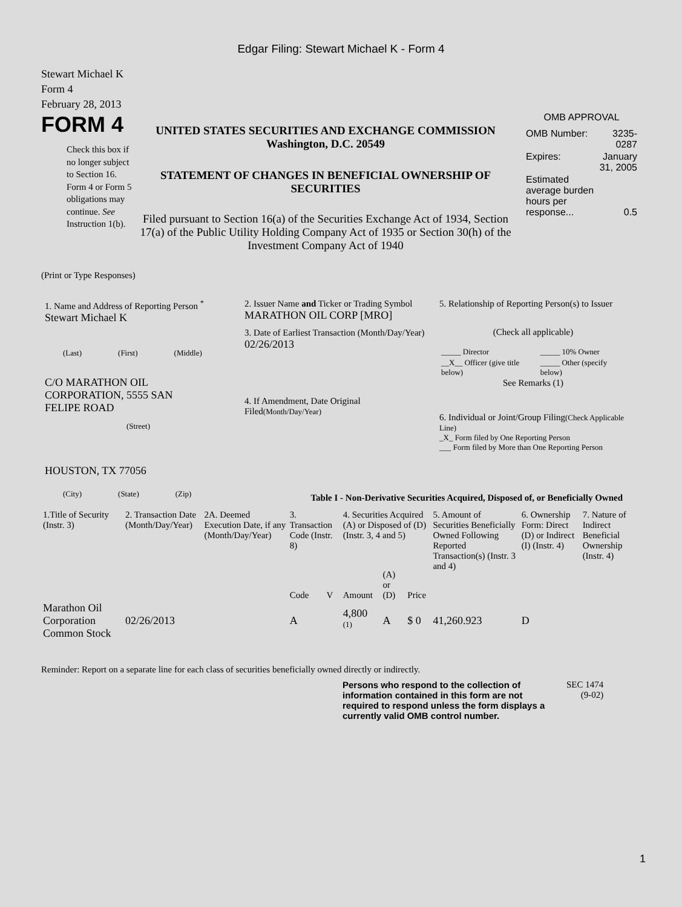Edgar Filing: Stewart Michael K - Form 4
Stewart Michael K
Form 4
February 28, 2013
FORM 4
Check this box if no longer subject to Section 16. Form 4 or Form 5 obligations may continue. See Instruction 1(b).
UNITED STATES SECURITIES AND EXCHANGE COMMISSION
Washington, D.C. 20549
STATEMENT OF CHANGES IN BENEFICIAL OWNERSHIP OF SECURITIES
Filed pursuant to Section 16(a) of the Securities Exchange Act of 1934, Section 17(a) of the Public Utility Holding Company Act of 1935 or Section 30(h) of the Investment Company Act of 1940
OMB APPROVAL
| OMB Number: | 3235-0287 |
| Expires: | January 31, 2005 |
| Estimated average burden hours per response... | 0.5 |
(Print or Type Responses)
1. Name and Address of Reporting Person <sup>*</sup>
Stewart Michael K
(Last) (First) (Middle)
C/O MARATHON OIL CORPORATION, 5555 SAN FELIPE ROAD
(Street)
HOUSTON, TX 77056
(City) (State) (Zip)
2. Issuer Name and Ticker or Trading Symbol
MARATHON OIL CORP [MRO]
3. Date of Earliest Transaction (Month/Day/Year)
02/26/2013
4. If Amendment, Date Original Filed(Month/Day/Year)
5. Relationship of Reporting Person(s) to Issuer
(Check all applicable)
| _____ Director | _____ 10% Owner |
| __X__ Officer (give title below) | _____ Other (specify below) |
See Remarks (1)
6. Individual or Joint/Group Filing(Check Applicable Line)
_X_ Form filed by One Reporting Person
___ Form filed by More than One Reporting Person
Table I - Non-Derivative Securities Acquired, Disposed of, or Beneficially Owned
| 1.Title of Security (Instr. 3) | 2. Transaction Date (Month/Day/Year) | 2A. Deemed Execution Date, if any (Month/Day/Year) | 3. Transaction Code (Instr. 8) | | 4. Securities Acquired (A) or Disposed of (D) (Instr. 3, 4 and 5) | | | 5. Amount of Securities Beneficially Owned Following Reported Transaction(s) (Instr. 3 and 4) | 6. Ownership Form: Direct (D) or Indirect (I) (Instr. 4) | 7. Nature of Indirect Beneficial Ownership (Instr. 4) |
| --- | --- | --- | --- | --- | --- | --- | --- | --- | --- | --- |
| | | | Code | V | Amount | (A) or (D) | Price | | | |
| Marathon Oil Corporation Common Stock | 02/26/2013 | | A | | 4,800 <sup>(1)</sup> | A | $ 0 | 41,260.923 | D | |
Reminder: Report on a separate line for each class of securities beneficially owned directly or indirectly.
Persons who respond to the collection of information contained in this form are not required to respond unless the form displays a currently valid OMB control number.
SEC 1474
(9-02)
1